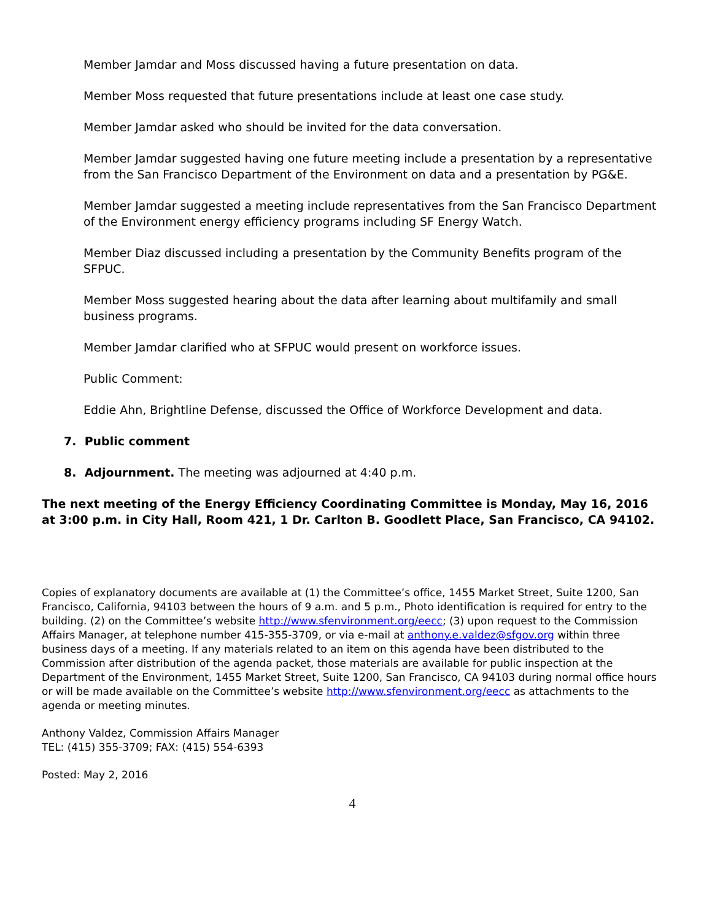Member Jamdar and Moss discussed having a future presentation on data.
Member Moss requested that future presentations include at least one case study.
Member Jamdar asked who should be invited for the data conversation.
Member Jamdar suggested having one future meeting include a presentation by a representative from the San Francisco Department of the Environment on data and a presentation by PG&E.
Member Jamdar suggested a meeting include representatives from the San Francisco Department of the Environment energy efficiency programs including SF Energy Watch.
Member Diaz discussed including a presentation by the Community Benefits program of the SFPUC.
Member Moss suggested hearing about the data after learning about multifamily and small business programs.
Member Jamdar clarified who at SFPUC would present on workforce issues.
Public Comment:
Eddie Ahn, Brightline Defense, discussed the Office of Workforce Development and data.
7. Public comment
8. Adjournment. The meeting was adjourned at 4:40 p.m.
The next meeting of the Energy Efficiency Coordinating Committee is Monday, May 16, 2016 at 3:00 p.m. in City Hall, Room 421, 1 Dr. Carlton B. Goodlett Place, San Francisco, CA 94102.
Copies of explanatory documents are available at (1) the Committee’s office, 1455 Market Street, Suite 1200, San Francisco, California, 94103 between the hours of 9 a.m. and 5 p.m., Photo identification is required for entry to the building. (2) on the Committee’s website http://www.sfenvironment.org/eecc; (3) upon request to the Commission Affairs Manager, at telephone number 415-355-3709, or via e-mail at anthony.e.valdez@sfgov.org within three business days of a meeting. If any materials related to an item on this agenda have been distributed to the Commission after distribution of the agenda packet, those materials are available for public inspection at the Department of the Environment, 1455 Market Street, Suite 1200, San Francisco, CA 94103 during normal office hours or will be made available on the Committee’s website http://www.sfenvironment.org/eecc as attachments to the agenda or meeting minutes.
Anthony Valdez, Commission Affairs Manager
TEL: (415) 355-3709; FAX: (415) 554-6393
Posted: May 2, 2016
4